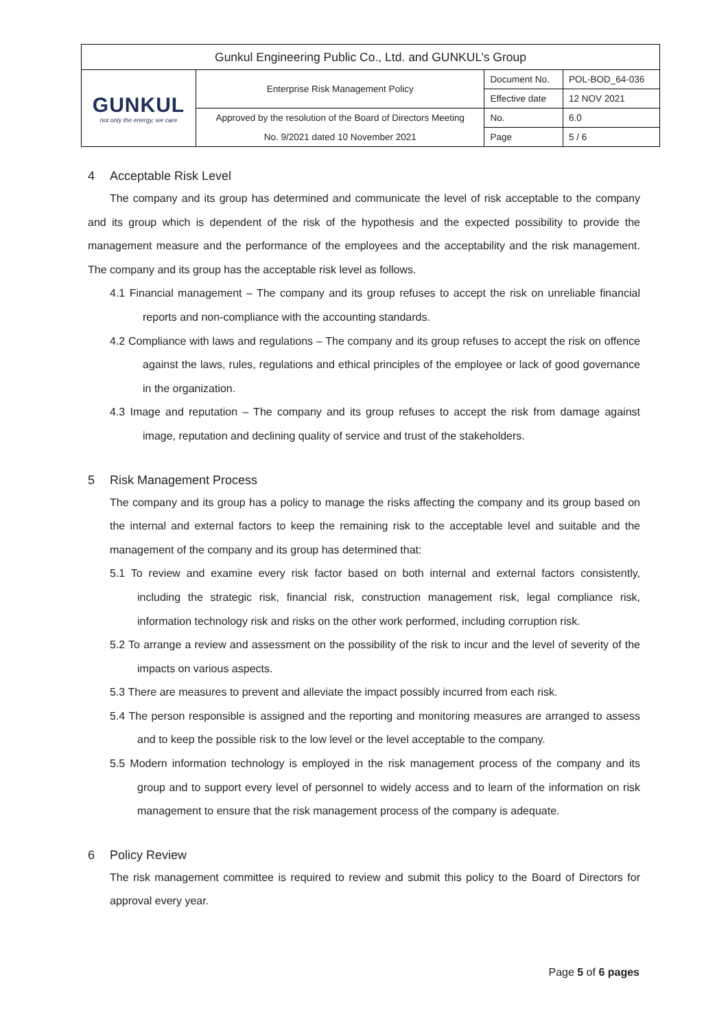| Gunkul Engineering Public Co., Ltd. and GUNKUL’s Group | | | |
| GUNKUL not only the energy, we care | Enterprise Risk Management Policy | Document No. | POL-BOD_64-036 |
| | | Effective date | 12 NOV 2021 |
| | Approved by the resolution of the Board of Directors Meeting | No. | 6.0 |
| | No. 9/2021 dated 10 November 2021 | Page | 5 / 6 |
4 Acceptable Risk Level
The company and its group has determined and communicate the level of risk acceptable to the company and its group which is dependent of the risk of the hypothesis and the expected possibility to provide the management measure and the performance of the employees and the acceptability and the risk management. The company and its group has the acceptable risk level as follows.
4.1 Financial management – The company and its group refuses to accept the risk on unreliable financial reports and non-compliance with the accounting standards.
4.2 Compliance with laws and regulations – The company and its group refuses to accept the risk on offence against the laws, rules, regulations and ethical principles of the employee or lack of good governance in the organization.
4.3 Image and reputation – The company and its group refuses to accept the risk from damage against image, reputation and declining quality of service and trust of the stakeholders.
5 Risk Management Process
The company and its group has a policy to manage the risks affecting the company and its group based on the internal and external factors to keep the remaining risk to the acceptable level and suitable and the management of the company and its group has determined that:
5.1 To review and examine every risk factor based on both internal and external factors consistently, including the strategic risk, financial risk, construction management risk, legal compliance risk, information technology risk and risks on the other work performed, including corruption risk.
5.2 To arrange a review and assessment on the possibility of the risk to incur and the level of severity of the impacts on various aspects.
5.3 There are measures to prevent and alleviate the impact possibly incurred from each risk.
5.4 The person responsible is assigned and the reporting and monitoring measures are arranged to assess and to keep the possible risk to the low level or the level acceptable to the company.
5.5 Modern information technology is employed in the risk management process of the company and its group and to support every level of personnel to widely access and to learn of the information on risk management to ensure that the risk management process of the company is adequate.
6 Policy Review
The risk management committee is required to review and submit this policy to the Board of Directors for approval every year.
Page 5 of 6 pages